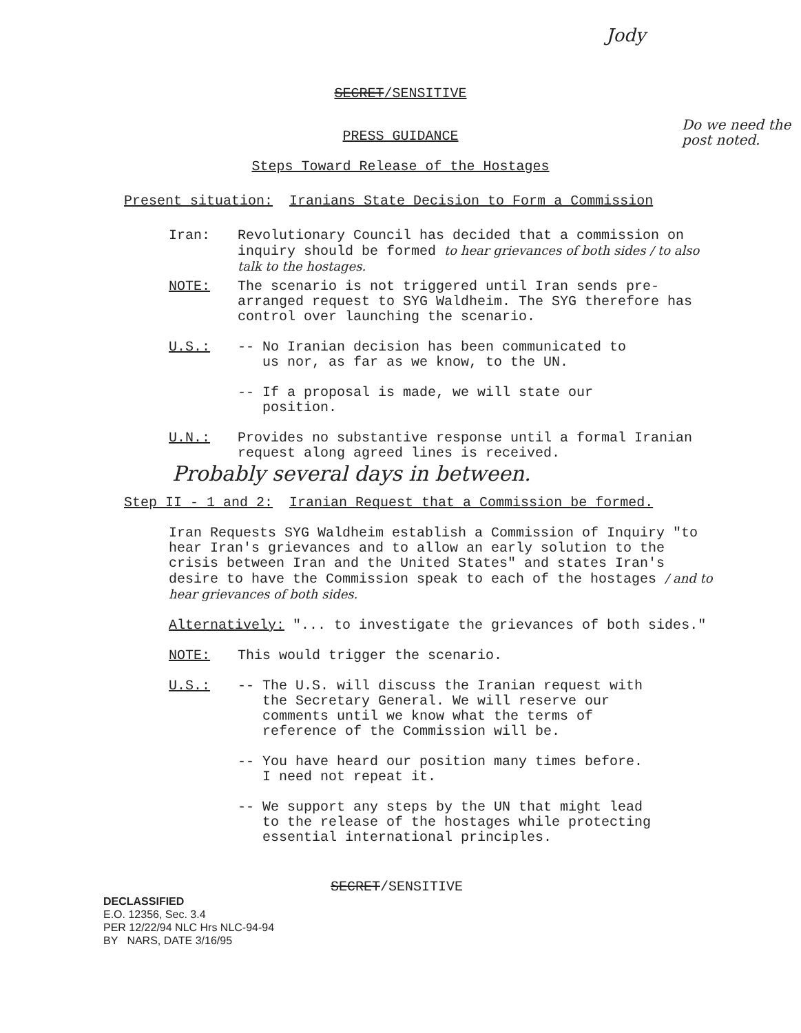Jody
SECRET/SENSITIVE
PRESS GUIDANCE
Steps Toward Release of the Hostages
Do we need the post noted.
Present situation: Iranians State Decision to Form a Commission
Iran: Revolutionary Council has decided that a commission on inquiry should be formed to hear grievances of both sides / to also talk to the hostages.
NOTE: The scenario is not triggered until Iran sends pre-arranged request to SYG Waldheim. The SYG therefore has control over launching the scenario.
U.S.: -- No Iranian decision has been communicated to
us nor, as far as we know, to the UN.
-- If a proposal is made, we will state our
position.
U.N.: Provides no substantive response until a formal Iranian request along agreed lines is received.
Probably several days in between.
Step II - 1 and 2: Iranian Request that a Commission be formed.
Iran Requests SYG Waldheim establish a Commission of Inquiry "to hear Iran's grievances and to allow an early solution to the crisis between Iran and the United States" and states Iran's desire to have the Commission speak to each of the hostages / and to hear grievances of both sides.
Alternatively: "... to investigate the grievances of both sides."
NOTE: This would trigger the scenario.
U.S.: -- The U.S. will discuss the Iranian request with
the Secretary General. We will reserve our
comments until we know what the terms of
reference of the Commission will be.
-- You have heard our position many times before.
I need not repeat it.
-- We support any steps by the UN that might lead
to the release of the hostages while protecting
essential international principles.
SECRET/SENSITIVE
DECLASSIFIED
E.O. 12356, Sec. 3.4
PER 12/22/94 NLC Hrs NLC-94-94
BY NARS, DATE 3/16/95